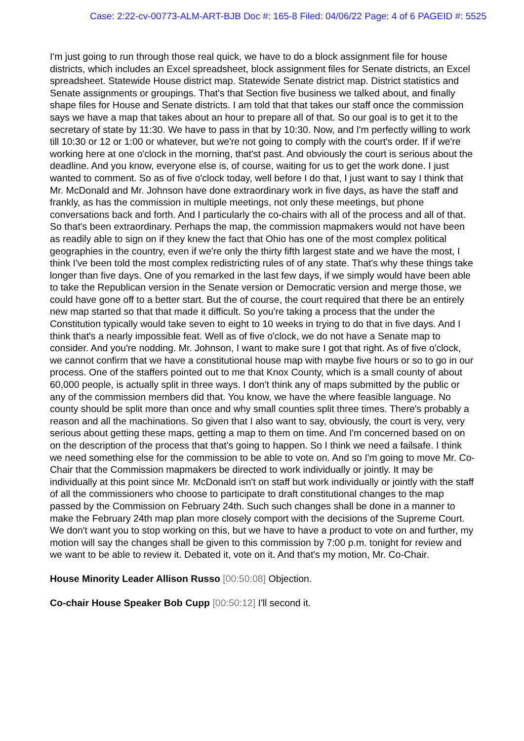Case: 2:22-cv-00773-ALM-ART-BJB Doc #: 165-8 Filed: 04/06/22 Page: 4 of 6 PAGEID #: 5525
I'm just going to run through those real quick, we have to do a block assignment file for house districts, which includes an Excel spreadsheet, block assignment files for Senate districts, an Excel spreadsheet. Statewide House district map. Statewide Senate district map. District statistics and Senate assignments or groupings. That's that Section five business we talked about, and finally shape files for House and Senate districts. I am told that that takes our staff once the commission says we have a map that takes about an hour to prepare all of that. So our goal is to get it to the secretary of state by 11:30. We have to pass in that by 10:30. Now, and I'm perfectly willing to work till 10:30 or 12 or 1:00 or whatever, but we're not going to comply with the court's order. If if we're working here at one o'clock in the morning, that'st past. And obviously the court is serious about the deadline. And you know, everyone else is, of course, waiting for us to get the work done. I just wanted to comment. So as of five o'clock today, well before I do that, I just want to say I think that Mr. McDonald and Mr. Johnson have done extraordinary work in five days, as have the staff and frankly, as has the commission in multiple meetings, not only these meetings, but phone conversations back and forth. And I particularly the co-chairs with all of the process and all of that. So that's been extraordinary. Perhaps the map, the commission mapmakers would not have been as readily able to sign on if they knew the fact that Ohio has one of the most complex political geographies in the country, even if we're only the thirty fifth largest state and we have the most, I think I've been told the most complex redistricting rules of of any state. That's why these things take longer than five days. One of you remarked in the last few days, if we simply would have been able to take the Republican version in the Senate version or Democratic version and merge those, we could have gone off to a better start. But the of course, the court required that there be an entirely new map started so that that made it difficult. So you're taking a process that the under the Constitution typically would take seven to eight to 10 weeks in trying to do that in five days. And I think that's a nearly impossible feat. Well as of five o'clock, we do not have a Senate map to consider. And you're nodding. Mr. Johnson, I want to make sure I got that right. As of five o'clock, we cannot confirm that we have a constitutional house map with maybe five hours or so to go in our process. One of the staffers pointed out to me that Knox County, which is a small county of about 60,000 people, is actually split in three ways. I don't think any of maps submitted by the public or any of the commission members did that. You know, we have the where feasible language. No county should be split more than once and why small counties split three times. There's probably a reason and all the machinations. So given that I also want to say, obviously, the court is very, very serious about getting these maps, getting a map to them on time. And I'm concerned based on on on the description of the process that that's going to happen. So I think we need a failsafe. I think we need something else for the commission to be able to vote on. And so I'm going to move Mr. Co-Chair that the Commission mapmakers be directed to work individually or jointly. It may be individually at this point since Mr. McDonald isn't on staff but work individually or jointly with the staff of all the commissioners who choose to participate to draft constitutional changes to the map passed by the Commission on February 24th. Such such changes shall be done in a manner to make the February 24th map plan more closely comport with the decisions of the Supreme Court. We don't want you to stop working on this, but we have to have a product to vote on and further, my motion will say the changes shall be given to this commission by 7:00 p.m. tonight for review and we want to be able to review it. Debated it, vote on it. And that's my motion, Mr. Co-Chair.
House Minority Leader Allison Russo [00:50:08] Objection.
Co-chair House Speaker Bob Cupp [00:50:12] I'll second it.